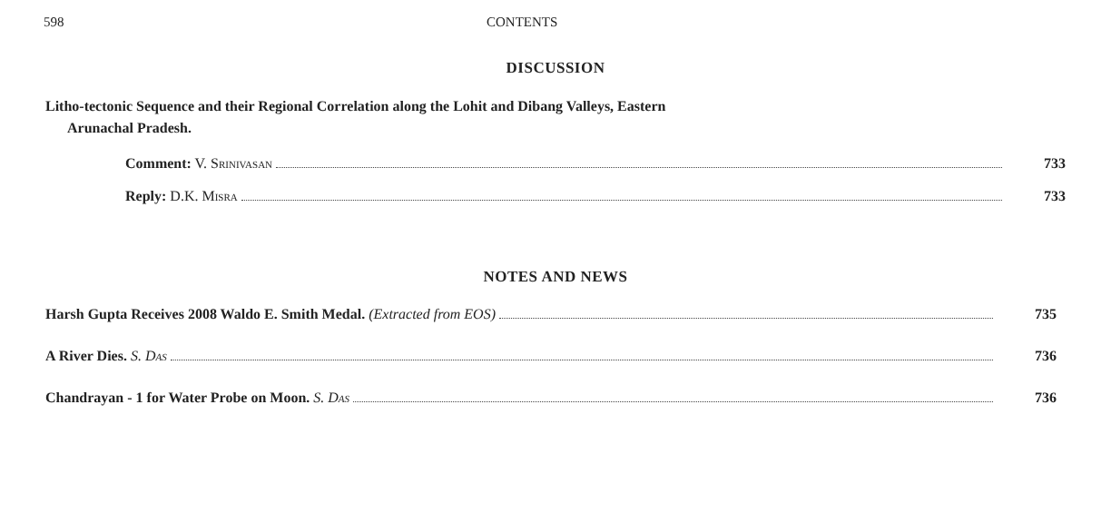598 CONTENTS
DISCUSSION
Litho-tectonic Sequence and their Regional Correlation along the Lohit and Dibang Valleys, Eastern
Arunachal Pradesh.
Comment: V. Srinivasan 733
Reply: D.K. Misra 733
NOTES AND NEWS
Harsh Gupta Receives 2008 Waldo E. Smith Medal. (Extracted from EOS) 735
A River Dies. S. Das 736
Chandrayan - 1 for Water Probe on Moon. S. Das 736